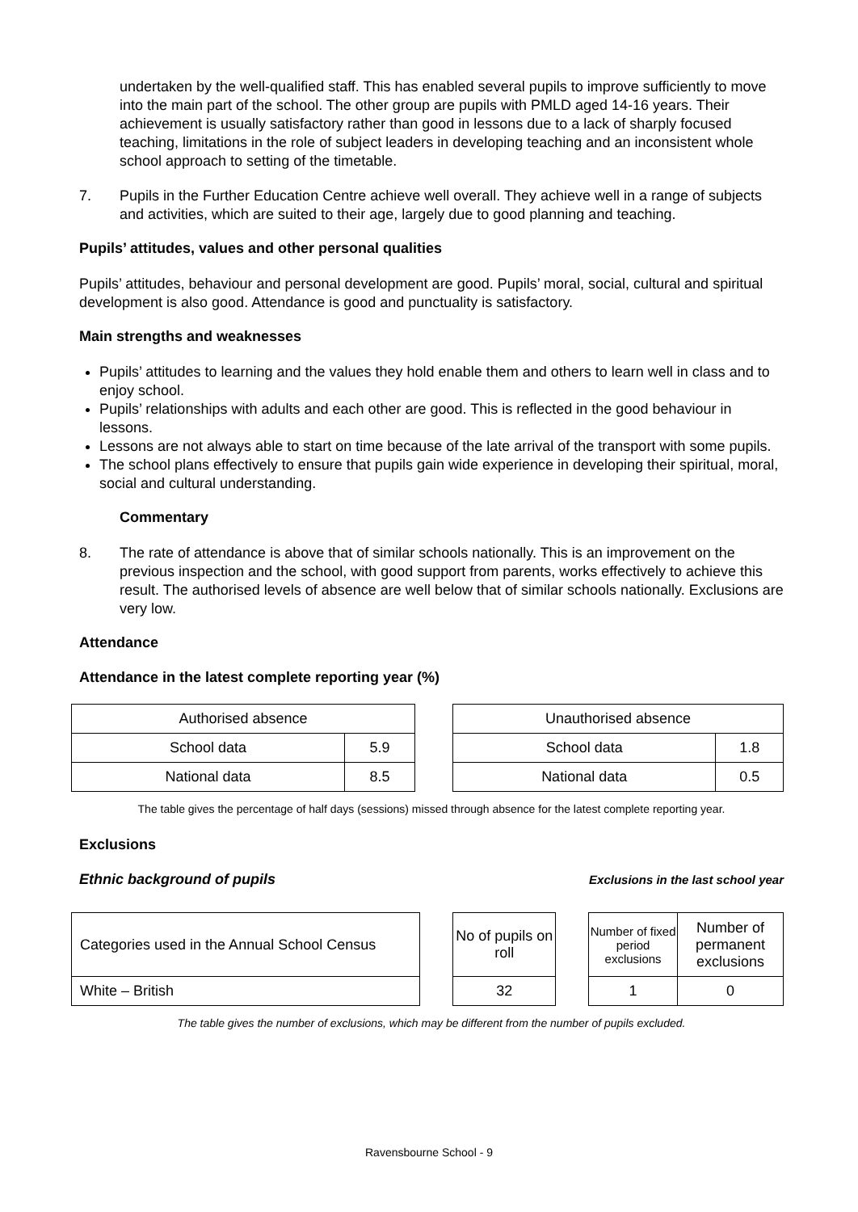undertaken by the well-qualified staff. This has enabled several pupils to improve sufficiently to move into the main part of the school. The other group are pupils with PMLD aged 14-16 years. Their achievement is usually satisfactory rather than good in lessons due to a lack of sharply focused teaching, limitations in the role of subject leaders in developing teaching and an inconsistent whole school approach to setting of the timetable.
7. Pupils in the Further Education Centre achieve well overall. They achieve well in a range of subjects and activities, which are suited to their age, largely due to good planning and teaching.
Pupils’ attitudes, values and other personal qualities
Pupils’ attitudes, behaviour and personal development are good. Pupils’ moral, social, cultural and spiritual development is also good. Attendance is good and punctuality is satisfactory.
Main strengths and weaknesses
Pupils’ attitudes to learning and the values they hold enable them and others to learn well in class and to enjoy school.
Pupils’ relationships with adults and each other are good. This is reflected in the good behaviour in lessons.
Lessons are not always able to start on time because of the late arrival of the transport with some pupils.
The school plans effectively to ensure that pupils gain wide experience in developing their spiritual, moral, social and cultural understanding.
Commentary
8. The rate of attendance is above that of similar schools nationally. This is an improvement on the previous inspection and the school, with good support from parents, works effectively to achieve this result. The authorised levels of absence are well below that of similar schools nationally. Exclusions are very low.
Attendance
Attendance in the latest complete reporting year (%)
| Authorised absence | |
| --- | --- |
| School data | 5.9 |
| National data | 8.5 |
| Unauthorised absence | |
| --- | --- |
| School data | 1.8 |
| National data | 0.5 |
The table gives the percentage of half days (sessions) missed through absence for the latest complete reporting year.
Exclusions
Ethnic background of pupils Exclusions in the last school year
| Categories used in the Annual School Census |
| White – British |
| No of pupils on roll |
| 32 |
| Number of fixed period exclusions | Number of permanent exclusions |
| 1 | 0 |
The table gives the number of exclusions, which may be different from the number of pupils excluded.
Ravensbourne School - 9